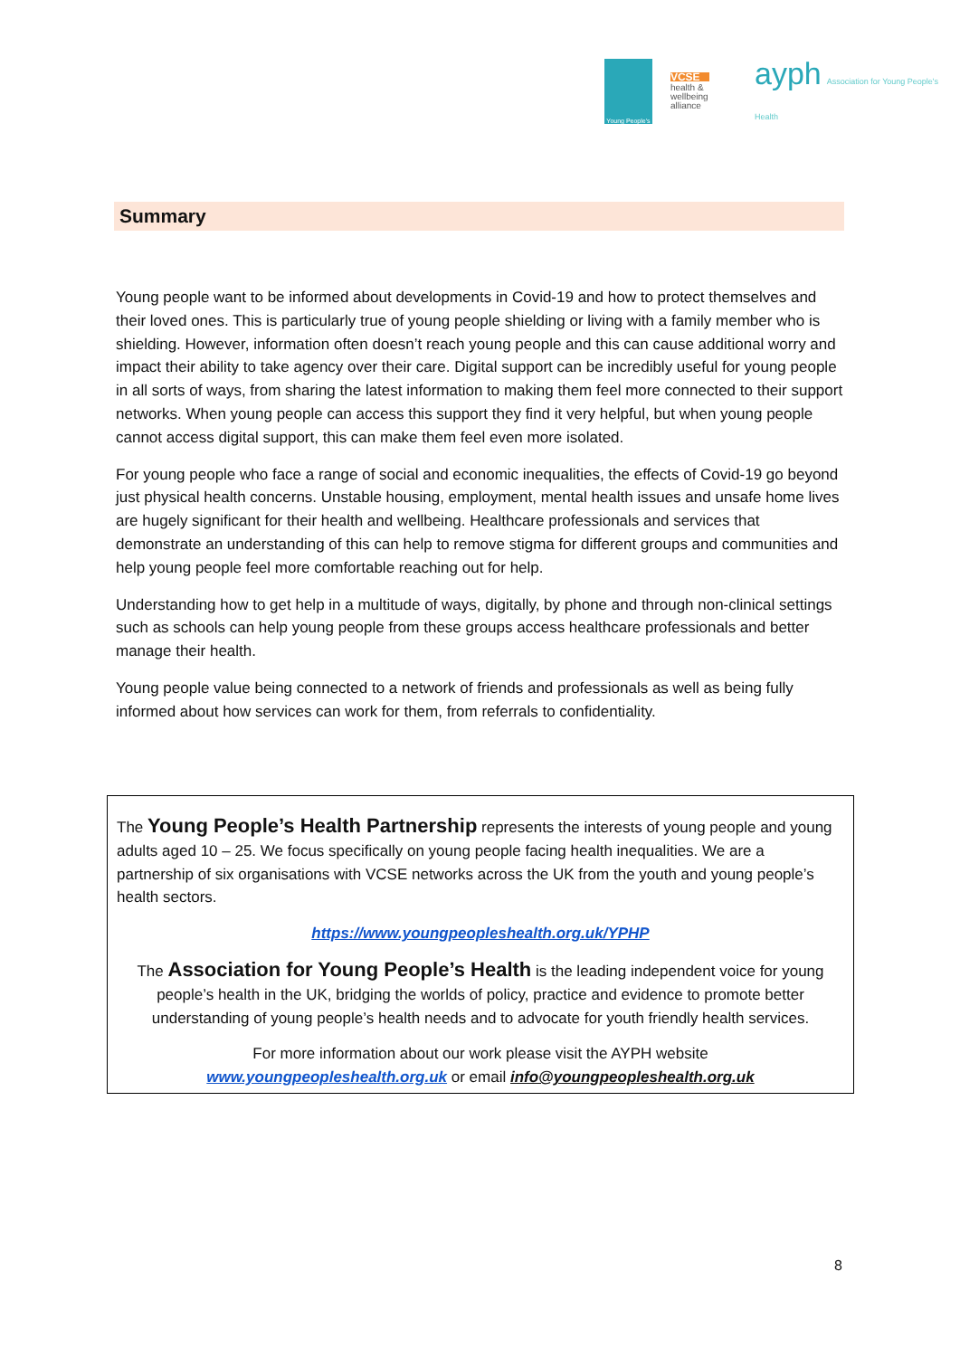Young People's
VCSE
health & wellbeing alliance
ayph Association for Young People's Health
Summary
Young people want to be informed about developments in Covid-19 and how to protect themselves and their loved ones. This is particularly true of young people shielding or living with a family member who is shielding. However, information often doesn’t reach young people and this can cause additional worry and impact their ability to take agency over their care. Digital support can be incredibly useful for young people in all sorts of ways, from sharing the latest information to making them feel more connected to their support networks. When young people can access this support they find it very helpful, but when young people cannot access digital support, this can make them feel even more isolated.
For young people who face a range of social and economic inequalities, the effects of Covid-19 go beyond just physical health concerns. Unstable housing, employment, mental health issues and unsafe home lives are hugely significant for their health and wellbeing. Healthcare professionals and services that demonstrate an understanding of this can help to remove stigma for different groups and communities and help young people feel more comfortable reaching out for help.
Understanding how to get help in a multitude of ways, digitally, by phone and through non-clinical settings such as schools can help young people from these groups access healthcare professionals and better manage their health.
Young people value being connected to a network of friends and professionals as well as being fully informed about how services can work for them, from referrals to confidentiality.
The Young People’s Health Partnership represents the interests of young people and young adults aged 10 – 25. We focus specifically on young people facing health inequalities. We are a partnership of six organisations with VCSE networks across the UK from the youth and young people’s health sectors.
https://www.youngpeopleshealth.org.uk/YPHP
The Association for Young People’s Health is the leading independent voice for young people’s health in the UK, bridging the worlds of policy, practice and evidence to promote better understanding of young people’s health needs and to advocate for youth friendly health services.
For more information about our work please visit the AYPH website
www.youngpeopleshealth.org.uk or email info@youngpeopleshealth.org.uk
8